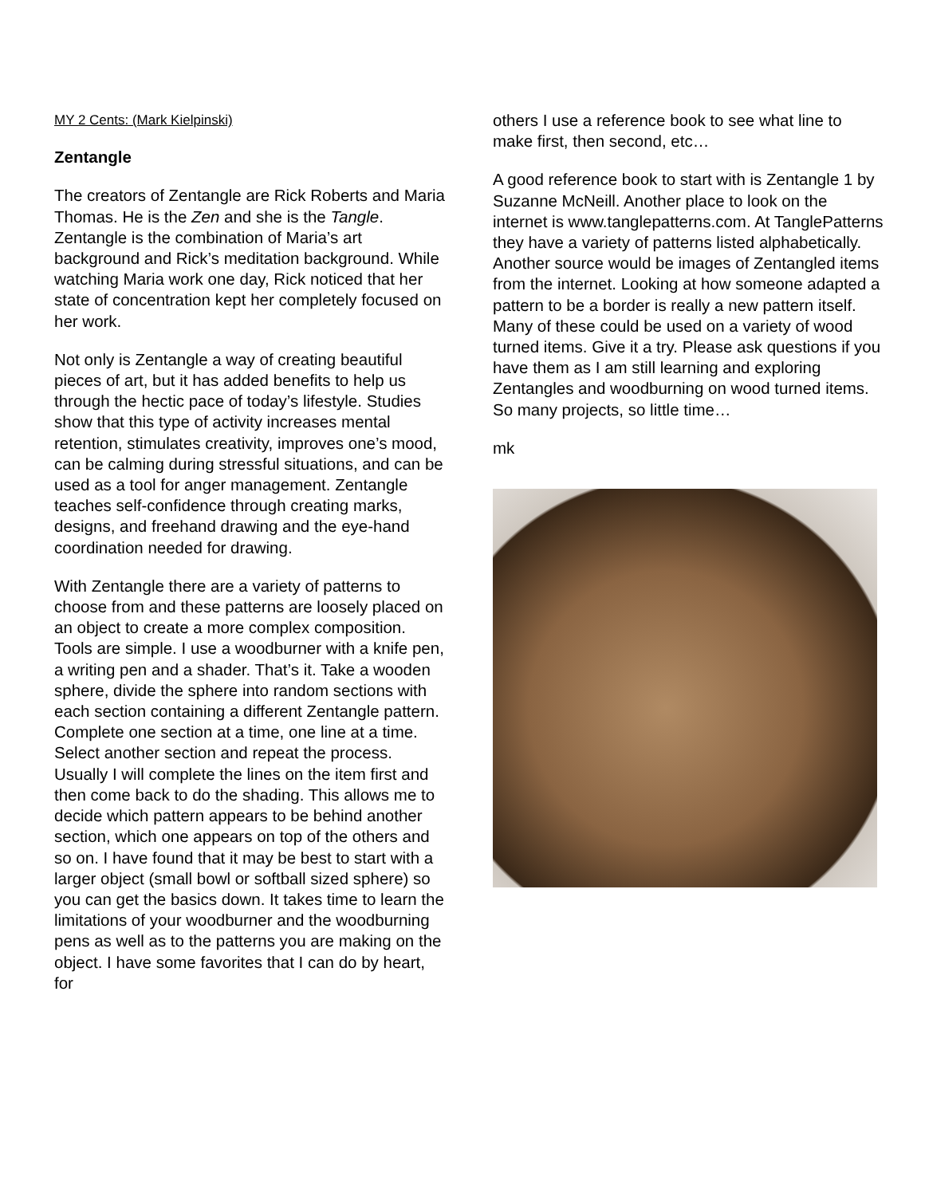MY 2 Cents: (Mark Kielpinski)
Zentangle
The creators of Zentangle are Rick Roberts and Maria Thomas. He is the Zen and she is the Tangle. Zentangle is the combination of Maria’s art background and Rick’s meditation background. While watching Maria work one day, Rick noticed that her state of concentration kept her completely focused on her work.
Not only is Zentangle a way of creating beautiful pieces of art, but it has added benefits to help us through the hectic pace of today’s lifestyle. Studies show that this type of activity increases mental retention, stimulates creativity, improves one’s mood, can be calming during stressful situations, and can be used as a tool for anger management. Zentangle teaches self-confidence through creating marks, designs, and freehand drawing and the eye-hand coordination needed for drawing.
With Zentangle there are a variety of patterns to choose from and these patterns are loosely placed on an object to create a more complex composition. Tools are simple. I use a woodburner with a knife pen, a writing pen and a shader. That’s it. Take a wooden sphere, divide the sphere into random sections with each section containing a different Zentangle pattern. Complete one section at a time, one line at a time. Select another section and repeat the process. Usually I will complete the lines on the item first and then come back to do the shading. This allows me to decide which pattern appears to be behind another section, which one appears on top of the others and so on. I have found that it may be best to start with a larger object (small bowl or softball sized sphere) so you can get the basics down. It takes time to learn the limitations of your woodburner and the woodburning pens as well as to the patterns you are making on the object. I have some favorites that I can do by heart, for
others I use a reference book to see what line to make first, then second, etc…
A good reference book to start with is Zentangle 1 by Suzanne McNeill. Another place to look on the internet is www.tanglepatterns.com. At TanglePatterns they have a variety of patterns listed alphabetically. Another source would be images of Zentangled items from the internet. Looking at how someone adapted a pattern to be a border is really a new pattern itself. Many of these could be used on a variety of wood turned items. Give it a try. Please ask questions if you have them as I am still learning and exploring Zentangles and woodburning on wood turned items. So many projects, so little time…
mk